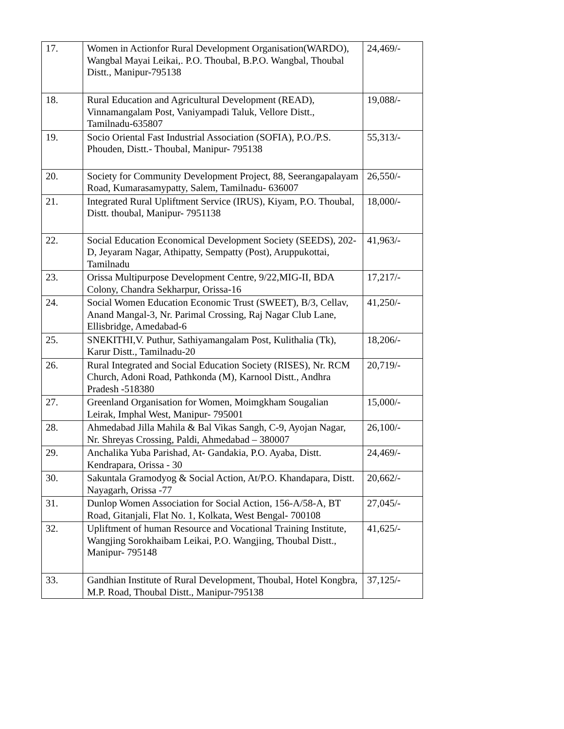| 17. | Women in Actionfor Rural Development Organisation(WARDO), Wangbal Mayai Leikai,. P.O. Thoubal, B.P.O. Wangbal, Thoubal Distt., Manipur-795138 | 24,469/- |
| 18. | Rural Education and Agricultural Development (READ), Vinnamangalam Post, Vaniyampadi Taluk, Vellore Distt., Tamilnadu-635807 | 19,088/- |
| 19. | Socio Oriental Fast Industrial Association (SOFIA), P.O./P.S. Phouden, Distt.- Thoubal, Manipur- 795138 | 55,313/- |
| 20. | Society for Community Development Project, 88, Seerangapalayam Road, Kumarasamypatty, Salem, Tamilnadu- 636007 | 26,550/- |
| 21. | Integrated Rural Upliftment Service (IRUS), Kiyam, P.O. Thoubal, Distt. thoubal, Manipur- 7951138 | 18,000/- |
| 22. | Social Education Economical Development Society (SEEDS), 202-D, Jeyaram Nagar, Athipatty, Sempatty (Post), Aruppukottai, Tamilnadu | 41,963/- |
| 23. | Orissa Multipurpose Development Centre, 9/22,MIG-II, BDA Colony, Chandra Sekharpur, Orissa-16 | 17,217/- |
| 24. | Social Women Education Economic Trust (SWEET), B/3, Cellav, Anand Mangal-3, Nr. Parimal Crossing, Raj Nagar Club Lane, Ellisbridge, Amedabad-6 | 41,250/- |
| 25. | SNEKITHI,V. Puthur, Sathiyamangalam Post, Kulithalia (Tk), Karur Distt., Tamilnadu-20 | 18,206/- |
| 26. | Rural Integrated and Social Education Society (RISES), Nr. RCM Church, Adoni Road, Pathkonda (M), Karnool Distt., Andhra Pradesh -518380 | 20,719/- |
| 27. | Greenland Organisation for Women, Moimgkham Sougalian Leirak, Imphal West, Manipur- 795001 | 15,000/- |
| 28. | Ahmedabad Jilla Mahila & Bal Vikas Sangh, C-9, Ayojan Nagar, Nr. Shreyas Crossing, Paldi, Ahmedabad – 380007 | 26,100/- |
| 29. | Anchalika Yuba Parishad, At- Gandakia, P.O. Ayaba, Distt. Kendrapara, Orissa - 30 | 24,469/- |
| 30. | Sakuntala Gramodyog & Social Action, At/P.O. Khandapara, Distt. Nayagarh, Orissa -77 | 20,662/- |
| 31. | Dunlop Women Association for Social Action, 156-A/58-A, BT Road, Gitanjali, Flat No. 1, Kolkata, West Bengal- 700108 | 27,045/- |
| 32. | Upliftment of human Resource and Vocational Training Institute, Wangjing Sorokhaibam Leikai, P.O. Wangjing, Thoubal Distt., Manipur- 795148 | 41,625/- |
| 33. | Gandhian Institute of Rural Development, Thoubal, Hotel Kongbra, M.P. Road, Thoubal Distt., Manipur-795138 | 37,125/- |